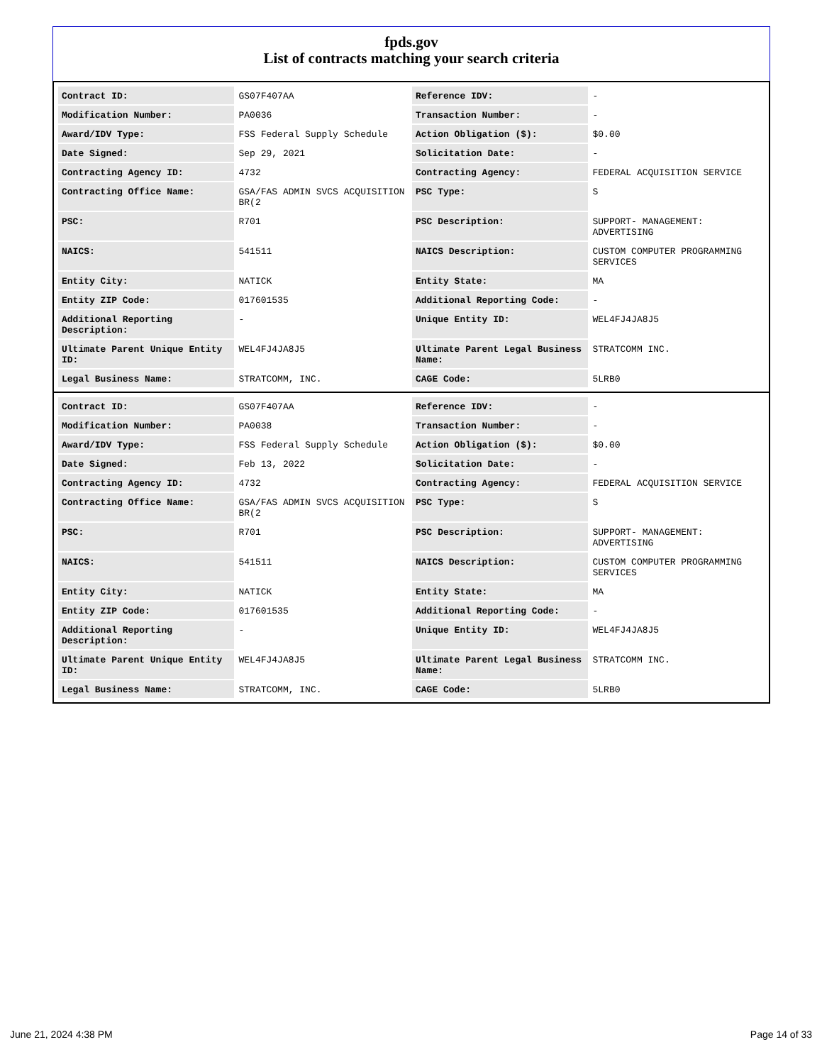fpds.gov
List of contracts matching your search criteria
| Contract ID: | GS07F407AA | Reference IDV: | - |
| Modification Number: | PA0036 | Transaction Number: | - |
| Award/IDV Type: | FSS Federal Supply Schedule | Action Obligation ($): | $0.00 |
| Date Signed: | Sep 29, 2021 | Solicitation Date: | - |
| Contracting Agency ID: | 4732 | Contracting Agency: | FEDERAL ACQUISITION SERVICE |
| Contracting Office Name: | GSA/FAS ADMIN SVCS ACQUISITION BR(2 | PSC Type: | S |
| PSC: | R701 | PSC Description: | SUPPORT- MANAGEMENT: ADVERTISING |
| NAICS: | 541511 | NAICS Description: | CUSTOM COMPUTER PROGRAMMING SERVICES |
| Entity City: | NATICK | Entity State: | MA |
| Entity ZIP Code: | 017601535 | Additional Reporting Code: | - |
| Additional Reporting Description: | - | Unique Entity ID: | WEL4FJ4JA8J5 |
| Ultimate Parent Unique Entity ID: | WEL4FJ4JA8J5 | Ultimate Parent Legal Business Name: | STRATCOMM INC. |
| Legal Business Name: | STRATCOMM, INC. | CAGE Code: | 5LRB0 |
| Contract ID: | GS07F407AA | Reference IDV: | - |
| Modification Number: | PA0038 | Transaction Number: | - |
| Award/IDV Type: | FSS Federal Supply Schedule | Action Obligation ($): | $0.00 |
| Date Signed: | Feb 13, 2022 | Solicitation Date: | - |
| Contracting Agency ID: | 4732 | Contracting Agency: | FEDERAL ACQUISITION SERVICE |
| Contracting Office Name: | GSA/FAS ADMIN SVCS ACQUISITION BR(2 | PSC Type: | S |
| PSC: | R701 | PSC Description: | SUPPORT- MANAGEMENT: ADVERTISING |
| NAICS: | 541511 | NAICS Description: | CUSTOM COMPUTER PROGRAMMING SERVICES |
| Entity City: | NATICK | Entity State: | MA |
| Entity ZIP Code: | 017601535 | Additional Reporting Code: | - |
| Additional Reporting Description: | - | Unique Entity ID: | WEL4FJ4JA8J5 |
| Ultimate Parent Unique Entity ID: | WEL4FJ4JA8J5 | Ultimate Parent Legal Business Name: | STRATCOMM INC. |
| Legal Business Name: | STRATCOMM, INC. | CAGE Code: | 5LRB0 |
June 21, 2024 4:38 PM Page 14 of 33